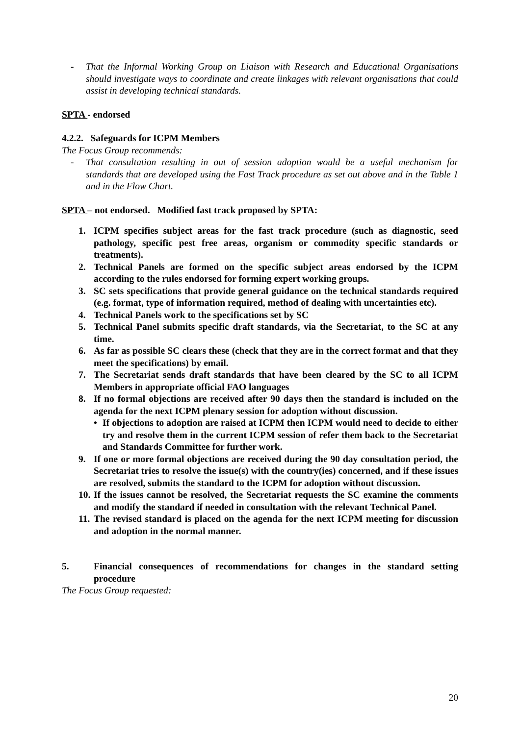- That the Informal Working Group on Liaison with Research and Educational Organisations should investigate ways to coordinate and create linkages with relevant organisations that could assist in developing technical standards.
SPTA - endorsed
4.2.2. Safeguards for ICPM Members
The Focus Group recommends:
- That consultation resulting in out of session adoption would be a useful mechanism for standards that are developed using the Fast Track procedure as set out above and in the Table 1 and in the Flow Chart.
SPTA – not endorsed. Modified fast track proposed by SPTA:
1. ICPM specifies subject areas for the fast track procedure (such as diagnostic, seed pathology, specific pest free areas, organism or commodity specific standards or treatments).
2. Technical Panels are formed on the specific subject areas endorsed by the ICPM according to the rules endorsed for forming expert working groups.
3. SC sets specifications that provide general guidance on the technical standards required (e.g. format, type of information required, method of dealing with uncertainties etc).
4. Technical Panels work to the specifications set by SC
5. Technical Panel submits specific draft standards, via the Secretariat, to the SC at any time.
6. As far as possible SC clears these (check that they are in the correct format and that they meet the specifications) by email.
7. The Secretariat sends draft standards that have been cleared by the SC to all ICPM Members in appropriate official FAO languages
8. If no formal objections are received after 90 days then the standard is included on the agenda for the next ICPM plenary session for adoption without discussion.
• If objections to adoption are raised at ICPM then ICPM would need to decide to either try and resolve them in the current ICPM session of refer them back to the Secretariat and Standards Committee for further work.
9. If one or more formal objections are received during the 90 day consultation period, the Secretariat tries to resolve the issue(s) with the country(ies) concerned, and if these issues are resolved, submits the standard to the ICPM for adoption without discussion.
10. If the issues cannot be resolved, the Secretariat requests the SC examine the comments and modify the standard if needed in consultation with the relevant Technical Panel.
11. The revised standard is placed on the agenda for the next ICPM meeting for discussion and adoption in the normal manner.
5. Financial consequences of recommendations for changes in the standard setting procedure
The Focus Group requested:
20